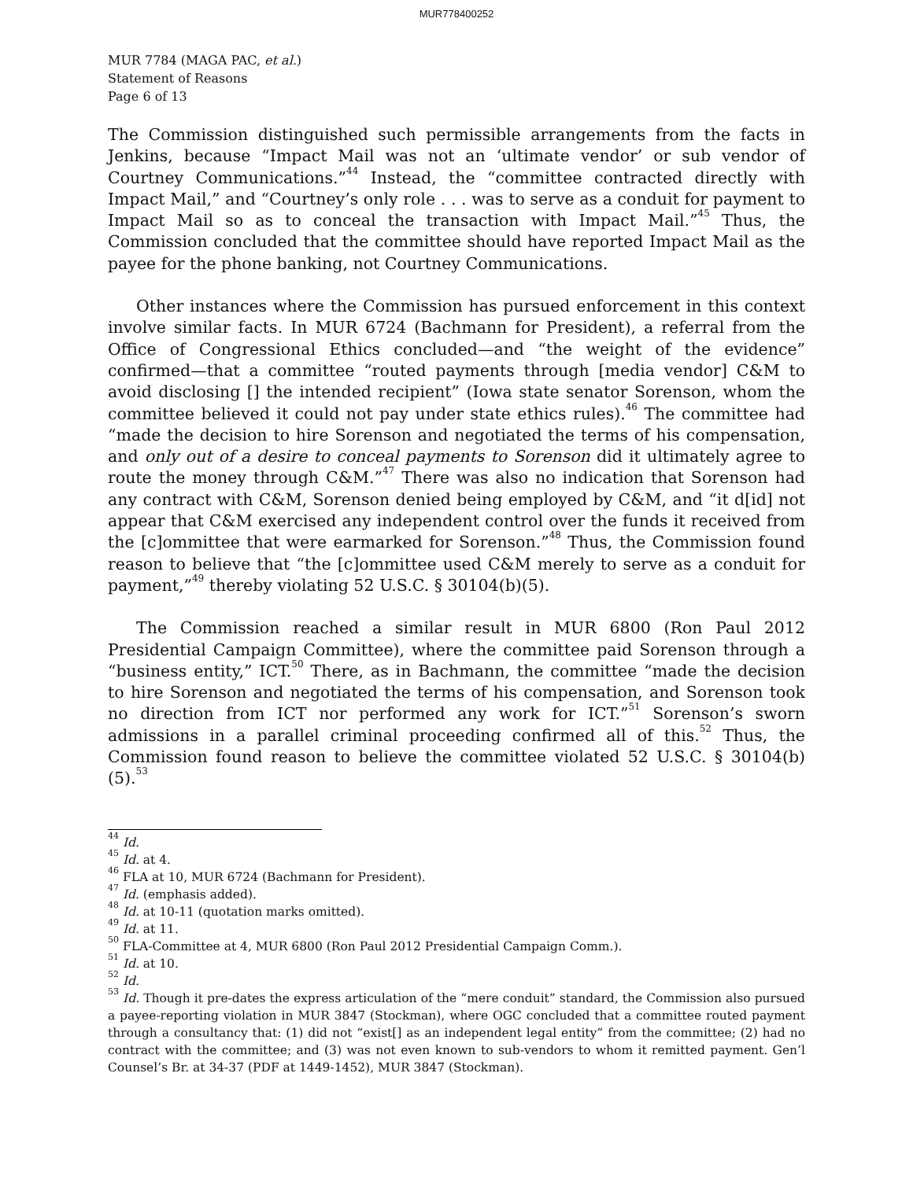MUR778400252
MUR 7784 (MAGA PAC, et al.)
Statement of Reasons
Page 6 of 13
The Commission distinguished such permissible arrangements from the facts in Jenkins, because “Impact Mail was not an ‘ultimate vendor’ or sub vendor of Courtney Communications.”<sup>44</sup> Instead, the “committee contracted directly with Impact Mail,” and “Courtney’s only role . . . was to serve as a conduit for payment to Impact Mail so as to conceal the transaction with Impact Mail.”<sup>45</sup> Thus, the Commission concluded that the committee should have reported Impact Mail as the payee for the phone banking, not Courtney Communications.
Other instances where the Commission has pursued enforcement in this context involve similar facts. In MUR 6724 (Bachmann for President), a referral from the Office of Congressional Ethics concluded—and “the weight of the evidence” confirmed—that a committee “routed payments through [media vendor] C&M to avoid disclosing [] the intended recipient” (Iowa state senator Sorenson, whom the committee believed it could not pay under state ethics rules).<sup>46</sup> The committee had “made the decision to hire Sorenson and negotiated the terms of his compensation, and only out of a desire to conceal payments to Sorenson did it ultimately agree to route the money through C&M.”<sup>47</sup> There was also no indication that Sorenson had any contract with C&M, Sorenson denied being employed by C&M, and “it d[id] not appear that C&M exercised any independent control over the funds it received from the [c]ommittee that were earmarked for Sorenson.”<sup>48</sup> Thus, the Commission found reason to believe that “the [c]ommittee used C&M merely to serve as a conduit for payment,”<sup>49</sup> thereby violating 52 U.S.C. § 30104(b)(5).
The Commission reached a similar result in MUR 6800 (Ron Paul 2012 Presidential Campaign Committee), where the committee paid Sorenson through a “business entity,” ICT.<sup>50</sup> There, as in Bachmann, the committee “made the decision to hire Sorenson and negotiated the terms of his compensation, and Sorenson took no direction from ICT nor performed any work for ICT.”<sup>51</sup> Sorenson’s sworn admissions in a parallel criminal proceeding confirmed all of this.<sup>52</sup> Thus, the Commission found reason to believe the committee violated 52 U.S.C. § 30104(b)(5).<sup>53</sup>
<sup>44</sup> Id.
<sup>45</sup> Id. at 4.
<sup>46</sup> FLA at 10, MUR 6724 (Bachmann for President).
<sup>47</sup> Id. (emphasis added).
<sup>48</sup> Id. at 10-11 (quotation marks omitted).
<sup>49</sup> Id. at 11.
<sup>50</sup> FLA-Committee at 4, MUR 6800 (Ron Paul 2012 Presidential Campaign Comm.).
<sup>51</sup> Id. at 10.
<sup>52</sup> Id.
<sup>53</sup> Id. Though it pre-dates the express articulation of the “mere conduit” standard, the Commission also pursued a payee-reporting violation in MUR 3847 (Stockman), where OGC concluded that a committee routed payment through a consultancy that: (1) did not “exist[] as an independent legal entity” from the committee; (2) had no contract with the committee; and (3) was not even known to sub-vendors to whom it remitted payment. Gen’l Counsel’s Br. at 34-37 (PDF at 1449-1452), MUR 3847 (Stockman).